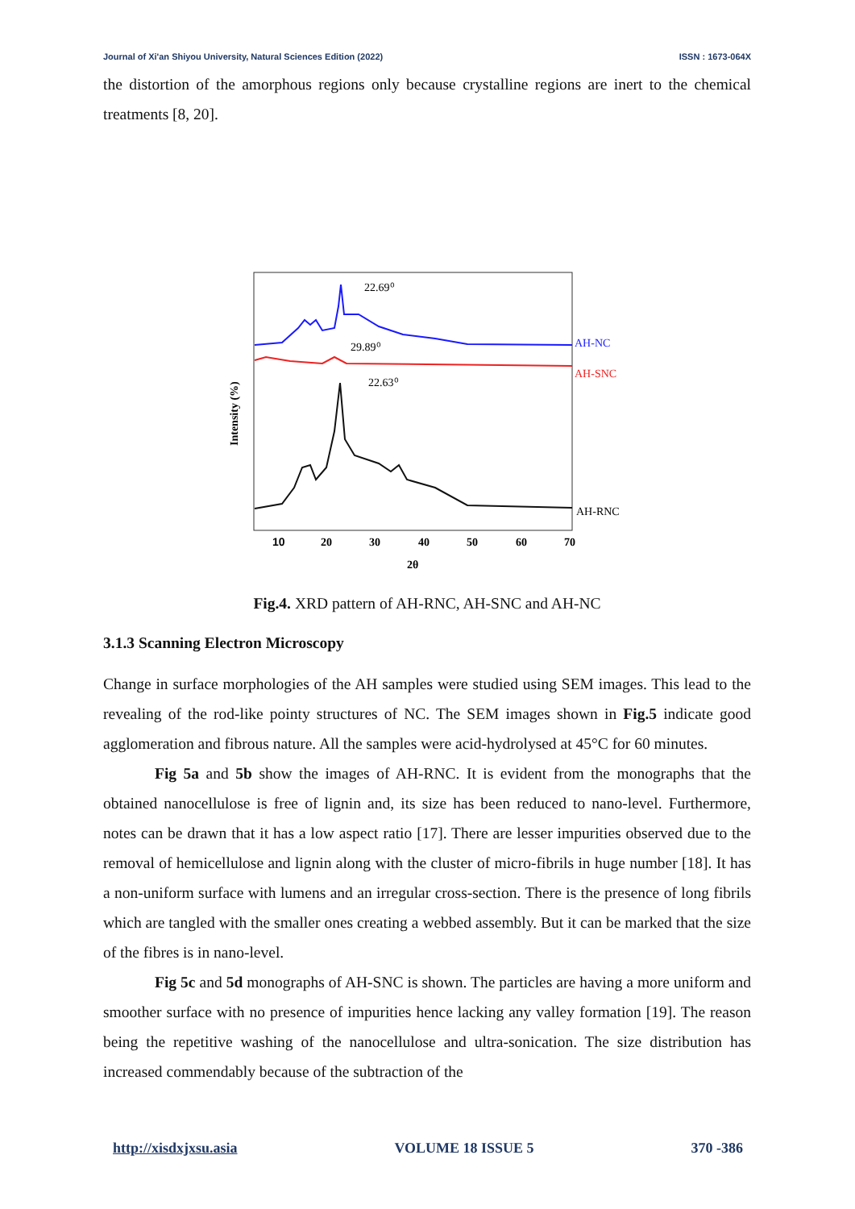Journal of Xi'an Shiyou University, Natural Sciences Edition (2022) ISSN : 1673-064X
the distortion of the amorphous regions only because crystalline regions are inert to the chemical treatments [8, 20].
22.69⁰
29.89⁰
22.63⁰
AH-NC
AH-SNC
AH-RNC
10
20
30
40
50
60
70
2θ
Intensity (%)
Fig.4. XRD pattern of AH-RNC, AH-SNC and AH-NC
3.1.3 Scanning Electron Microscopy
Change in surface morphologies of the AH samples were studied using SEM images. This lead to the revealing of the rod-like pointy structures of NC. The SEM images shown in Fig.5 indicate good agglomeration and fibrous nature. All the samples were acid-hydrolysed at 45°C for 60 minutes.
Fig 5a and 5b show the images of AH-RNC. It is evident from the monographs that the obtained nanocellulose is free of lignin and, its size has been reduced to nano-level. Furthermore, notes can be drawn that it has a low aspect ratio [17]. There are lesser impurities observed due to the removal of hemicellulose and lignin along with the cluster of micro-fibrils in huge number [18]. It has a non-uniform surface with lumens and an irregular cross-section. There is the presence of long fibrils which are tangled with the smaller ones creating a webbed assembly. But it can be marked that the size of the fibres is in nano-level.
Fig 5c and 5d monographs of AH-SNC is shown. The particles are having a more uniform and smoother surface with no presence of impurities hence lacking any valley formation [19]. The reason being the repetitive washing of the nanocellulose and ultra-sonication. The size distribution has increased commendably because of the subtraction of the
http://xisdxjxsu.asia VOLUME 18 ISSUE 5 370 -386